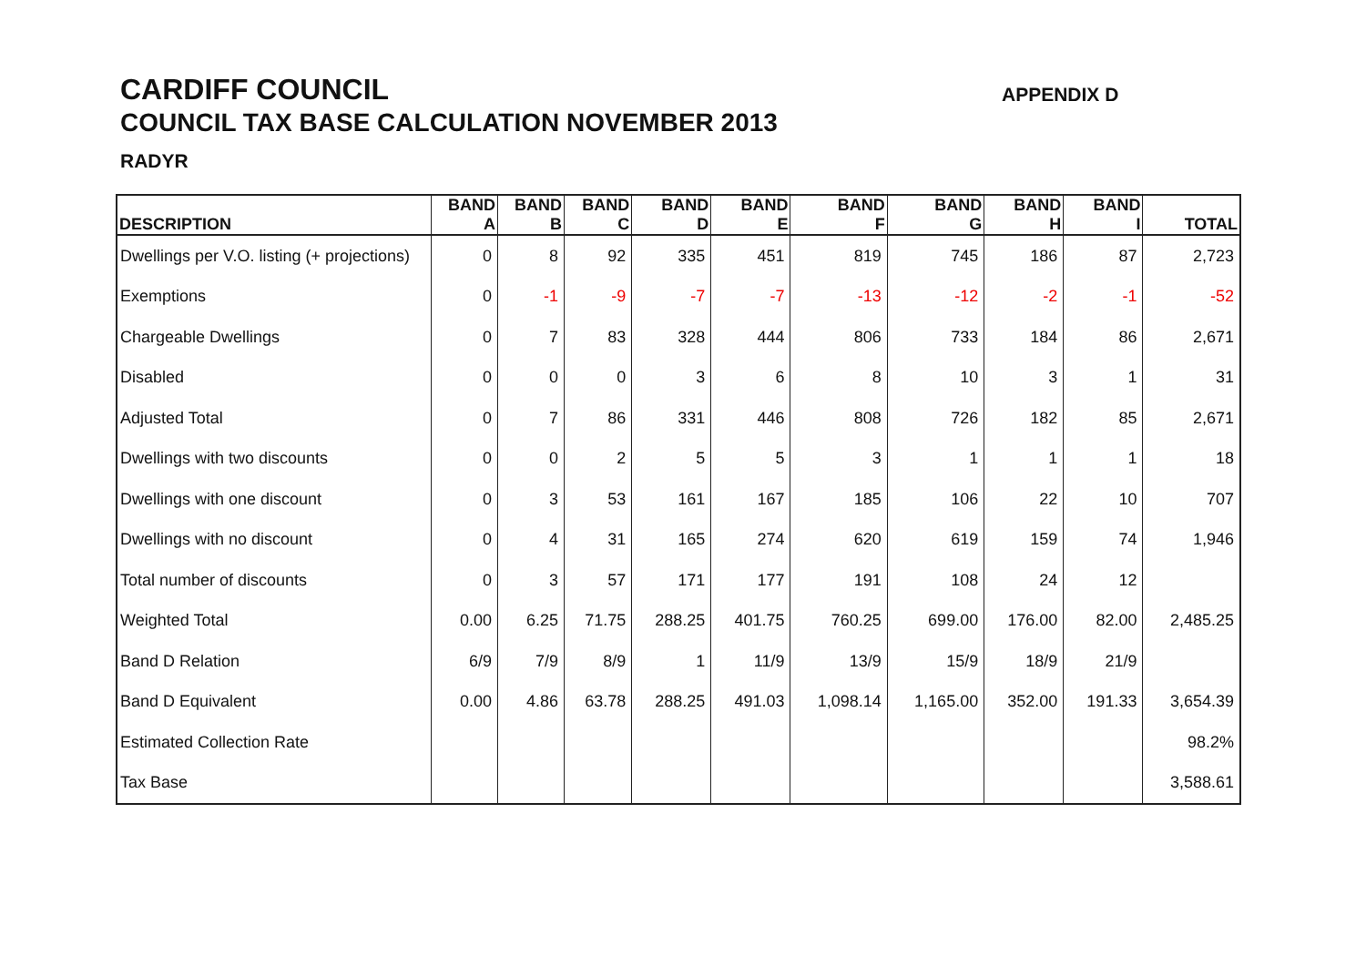CARDIFF COUNCIL
COUNCIL TAX BASE CALCULATION NOVEMBER 2013
RADYR
APPENDIX D
| DESCRIPTION | BAND A | BAND B | BAND C | BAND D | BAND E | BAND F | BAND G | BAND H | BAND I | TOTAL |
| --- | --- | --- | --- | --- | --- | --- | --- | --- | --- | --- |
| Dwellings per V.O. listing (+ projections) | 0 | 8 | 92 | 335 | 451 | 819 | 745 | 186 | 87 | 2,723 |
| Exemptions | 0 | -1 | -9 | -7 | -7 | -13 | -12 | -2 | -1 | -52 |
| Chargeable Dwellings | 0 | 7 | 83 | 328 | 444 | 806 | 733 | 184 | 86 | 2,671 |
| Disabled | 0 | 0 | 0 | 3 | 6 | 8 | 10 | 3 | 1 | 31 |
| Adjusted Total | 0 | 7 | 86 | 331 | 446 | 808 | 726 | 182 | 85 | 2,671 |
| Dwellings with two discounts | 0 | 0 | 2 | 5 | 5 | 3 | 1 | 1 | 1 | 18 |
| Dwellings with one discount | 0 | 3 | 53 | 161 | 167 | 185 | 106 | 22 | 10 | 707 |
| Dwellings with no discount | 0 | 4 | 31 | 165 | 274 | 620 | 619 | 159 | 74 | 1,946 |
| Total number of discounts | 0 | 3 | 57 | 171 | 177 | 191 | 108 | 24 | 12 | |
| Weighted Total | 0.00 | 6.25 | 71.75 | 288.25 | 401.75 | 760.25 | 699.00 | 176.00 | 82.00 | 2,485.25 |
| Band D Relation | 6/9 | 7/9 | 8/9 | 1 | 11/9 | 13/9 | 15/9 | 18/9 | 21/9 | |
| Band D Equivalent | 0.00 | 4.86 | 63.78 | 288.25 | 491.03 | 1,098.14 | 1,165.00 | 352.00 | 191.33 | 3,654.39 |
| Estimated Collection Rate | | | | | | | | | | 98.2% |
| Tax Base | | | | | | | | | | 3,588.61 |